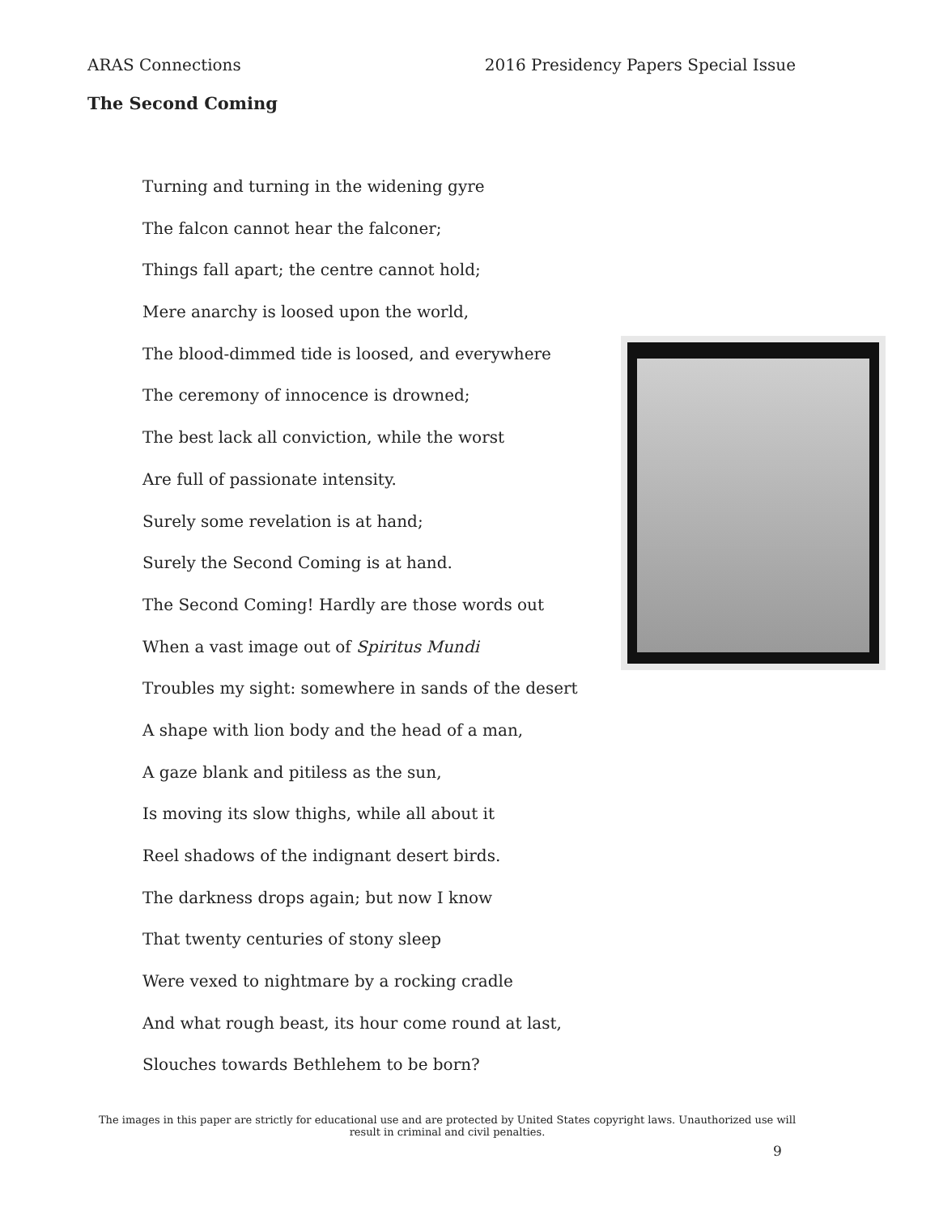ARAS Connections 2016 Presidency Papers Special Issue
The Second Coming
Turning and turning in the widening gyre
The falcon cannot hear the falconer;
Things fall apart; the centre cannot hold;
Mere anarchy is loosed upon the world,
The blood-dimmed tide is loosed, and everywhere
The ceremony of innocence is drowned;
The best lack all conviction, while the worst
Are full of passionate intensity.
Surely some revelation is at hand;
Surely the Second Coming is at hand.
The Second Coming! Hardly are those words out
When a vast image out of Spiritus Mundi
Troubles my sight: somewhere in sands of the desert
A shape with lion body and the head of a man,
A gaze blank and pitiless as the sun,
Is moving its slow thighs, while all about it
Reel shadows of the indignant desert birds.
The darkness drops again; but now I know
That twenty centuries of stony sleep
Were vexed to nightmare by a rocking cradle
And what rough beast, its hour come round at last,
Slouches towards Bethlehem to be born?
The images in this paper are strictly for educational use and are protected by United States copyright laws. Unauthorized use will result in criminal and civil penalties.
9